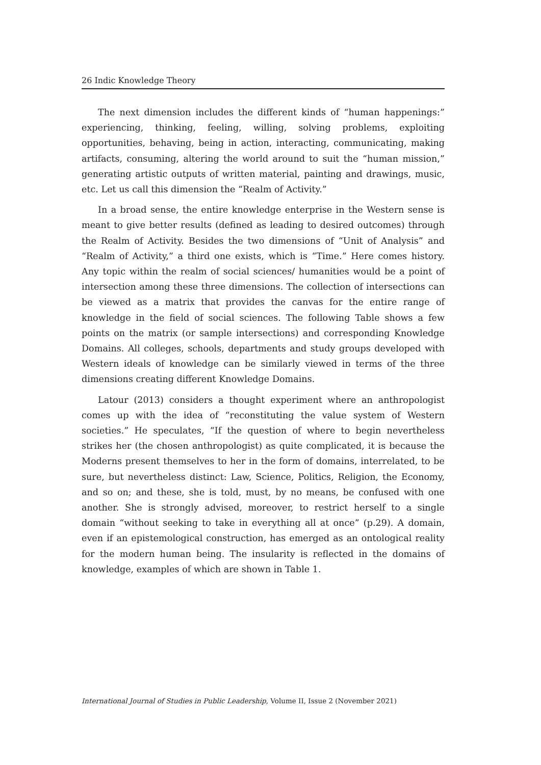26 Indic Knowledge Theory
The next dimension includes the different kinds of “human happenings:” experiencing, thinking, feeling, willing, solving problems, exploiting opportunities, behaving, being in action, interacting, communicating, making artifacts, consuming, altering the world around to suit the “human mission,” generating artistic outputs of written material, painting and drawings, music, etc. Let us call this dimension the “Realm of Activity.”
In a broad sense, the entire knowledge enterprise in the Western sense is meant to give better results (defined as leading to desired outcomes) through the Realm of Activity. Besides the two dimensions of “Unit of Analysis” and “Realm of Activity,” a third one exists, which is “Time.” Here comes history. Any topic within the realm of social sciences/ humanities would be a point of intersection among these three dimensions. The collection of intersections can be viewed as a matrix that provides the canvas for the entire range of knowledge in the field of social sciences. The following Table shows a few points on the matrix (or sample intersections) and corresponding Knowledge Domains. All colleges, schools, departments and study groups developed with Western ideals of knowledge can be similarly viewed in terms of the three dimensions creating different Knowledge Domains.
Latour (2013) considers a thought experiment where an anthropologist comes up with the idea of “reconstituting the value system of Western societies.” He speculates, “If the question of where to begin nevertheless strikes her (the chosen anthropologist) as quite complicated, it is because the Moderns present themselves to her in the form of domains, interrelated, to be sure, but nevertheless distinct: Law, Science, Politics, Religion, the Economy, and so on; and these, she is told, must, by no means, be confused with one another. She is strongly advised, moreover, to restrict herself to a single domain “without seeking to take in everything all at once” (p.29). A domain, even if an epistemological construction, has emerged as an ontological reality for the modern human being. The insularity is reflected in the domains of knowledge, examples of which are shown in Table 1.
International Journal of Studies in Public Leadership, Volume II, Issue 2 (November 2021)